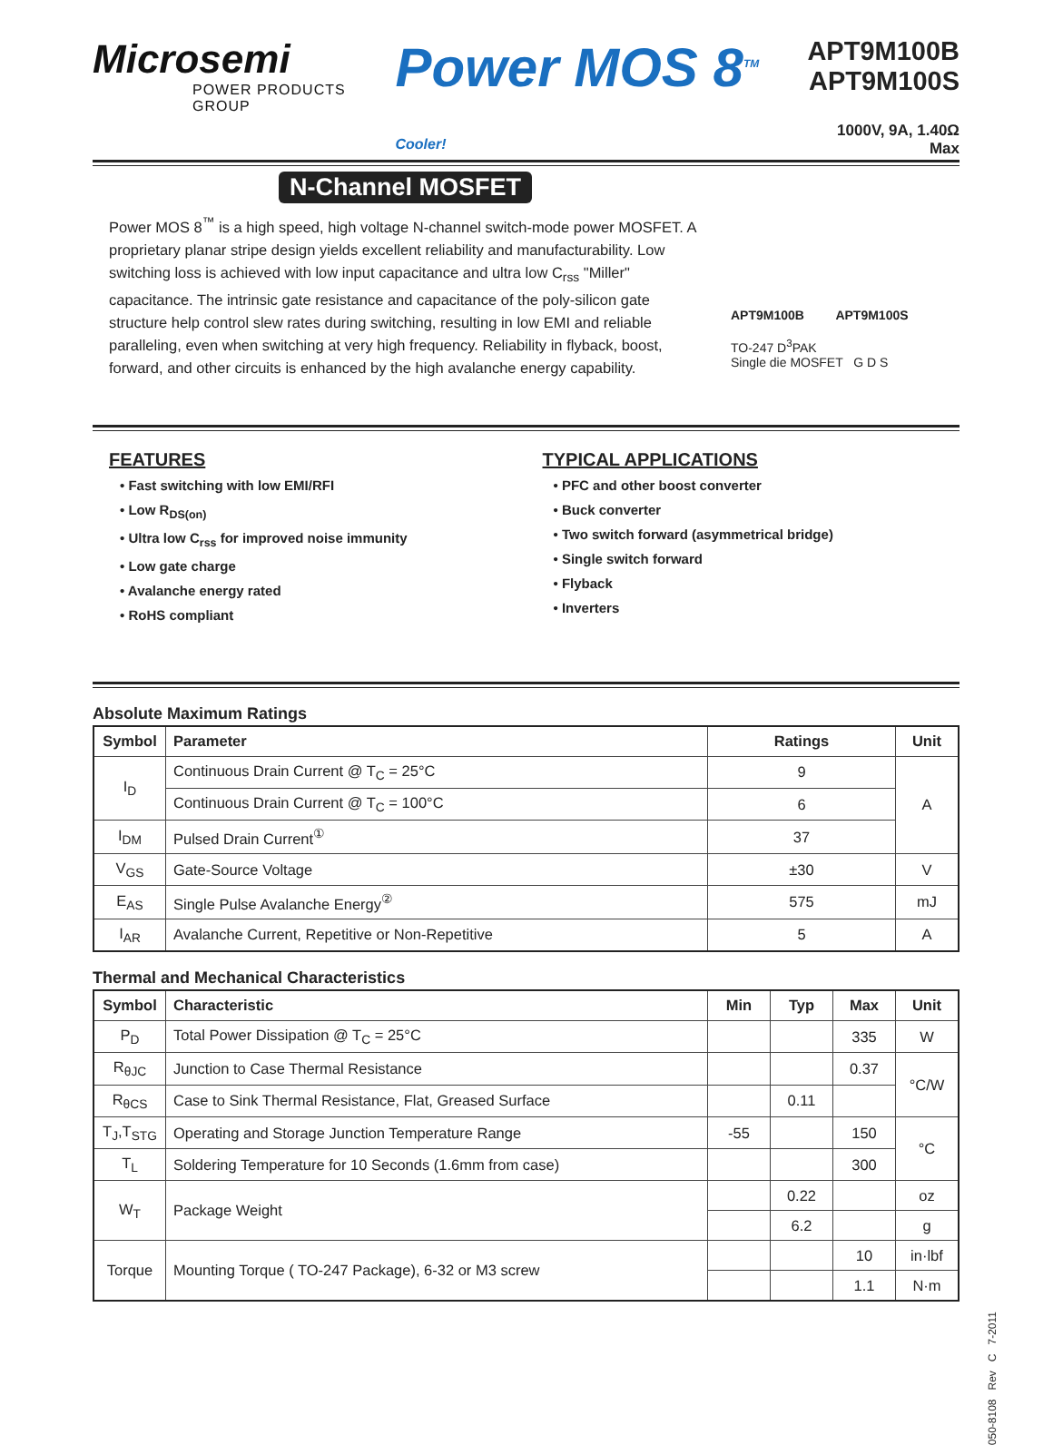Microsemi
POWER PRODUCTS GROUP
Power MOS 8<sup>TM</sup> Cooler!
APT9M100B
APT9M100S
1000V, 9A, 1.40Ω Max
N-Channel MOSFET
Power MOS 8<sup>™</sup> is a high speed, high voltage N-channel switch-mode power MOSFET. A proprietary planar stripe design yields excellent reliability and manufacturability. Low switching loss is achieved with low input capacitance and ultra low C<sub>rss</sub> "Miller" capacitance. The intrinsic gate resistance and capacitance of the poly-silicon gate structure help control slew rates during switching, resulting in low EMI and reliable paralleling, even when switching at very high frequency. Reliability in flyback, boost, forward, and other circuits is enhanced by the high avalanche energy capability.
APT9M100B APT9M100S
TO-247 D<sup>3</sup>PAK
Single die MOSFET G D S
FEATURES
• Fast switching with low EMI/RFI
• Low R<sub>DS(on)</sub>
• Ultra low C<sub>rss</sub> for improved noise immunity
• Low gate charge
• Avalanche energy rated
• RoHS compliant
TYPICAL APPLICATIONS
• PFC and other boost converter
• Buck converter
• Two switch forward (asymmetrical bridge)
• Single switch forward
• Flyback
• Inverters
Absolute Maximum Ratings
| Symbol | Parameter | Ratings | Unit |
| --- | --- | --- | --- |
| I<sub>D</sub> | Continuous Drain Current @ T<sub>C</sub> = 25°C | 9 | A |
| | Continuous Drain Current @ T<sub>C</sub> = 100°C | 6 | |
| I<sub>DM</sub> | Pulsed Drain Current<sup>①</sup> | 37 | |
| V<sub>GS</sub> | Gate-Source Voltage | ±30 | V |
| E<sub>AS</sub> | Single Pulse Avalanche Energy<sup>②</sup> | 575 | mJ |
| I<sub>AR</sub> | Avalanche Current, Repetitive or Non-Repetitive | 5 | A |
Thermal and Mechanical Characteristics
| Symbol | Characteristic | Min | Typ | Max | Unit |
| --- | --- | --- | --- | --- | --- |
| P<sub>D</sub> | Total Power Dissipation @ T<sub>C</sub> = 25°C | | | 335 | W |
| R<sub>θJC</sub> | Junction to Case Thermal Resistance | | | 0.37 | °C/W |
| R<sub>θCS</sub> | Case to Sink Thermal Resistance, Flat, Greased Surface | | 0.11 | | |
| T<sub>J</sub>,T<sub>STG</sub> | Operating and Storage Junction Temperature Range | -55 | | 150 | °C |
| T<sub>L</sub> | Soldering Temperature for 10 Seconds (1.6mm from case) | | | 300 | |
| W<sub>T</sub> | Package Weight | | 0.22 | | oz |
| | | | 6.2 | | g |
| Torque | Mounting Torque ( TO-247 Package), 6-32 or M3 screw | | | 10 | in·lbf |
| | | | | 1.1 | N·m |
050-8108 Rev C 7-2011